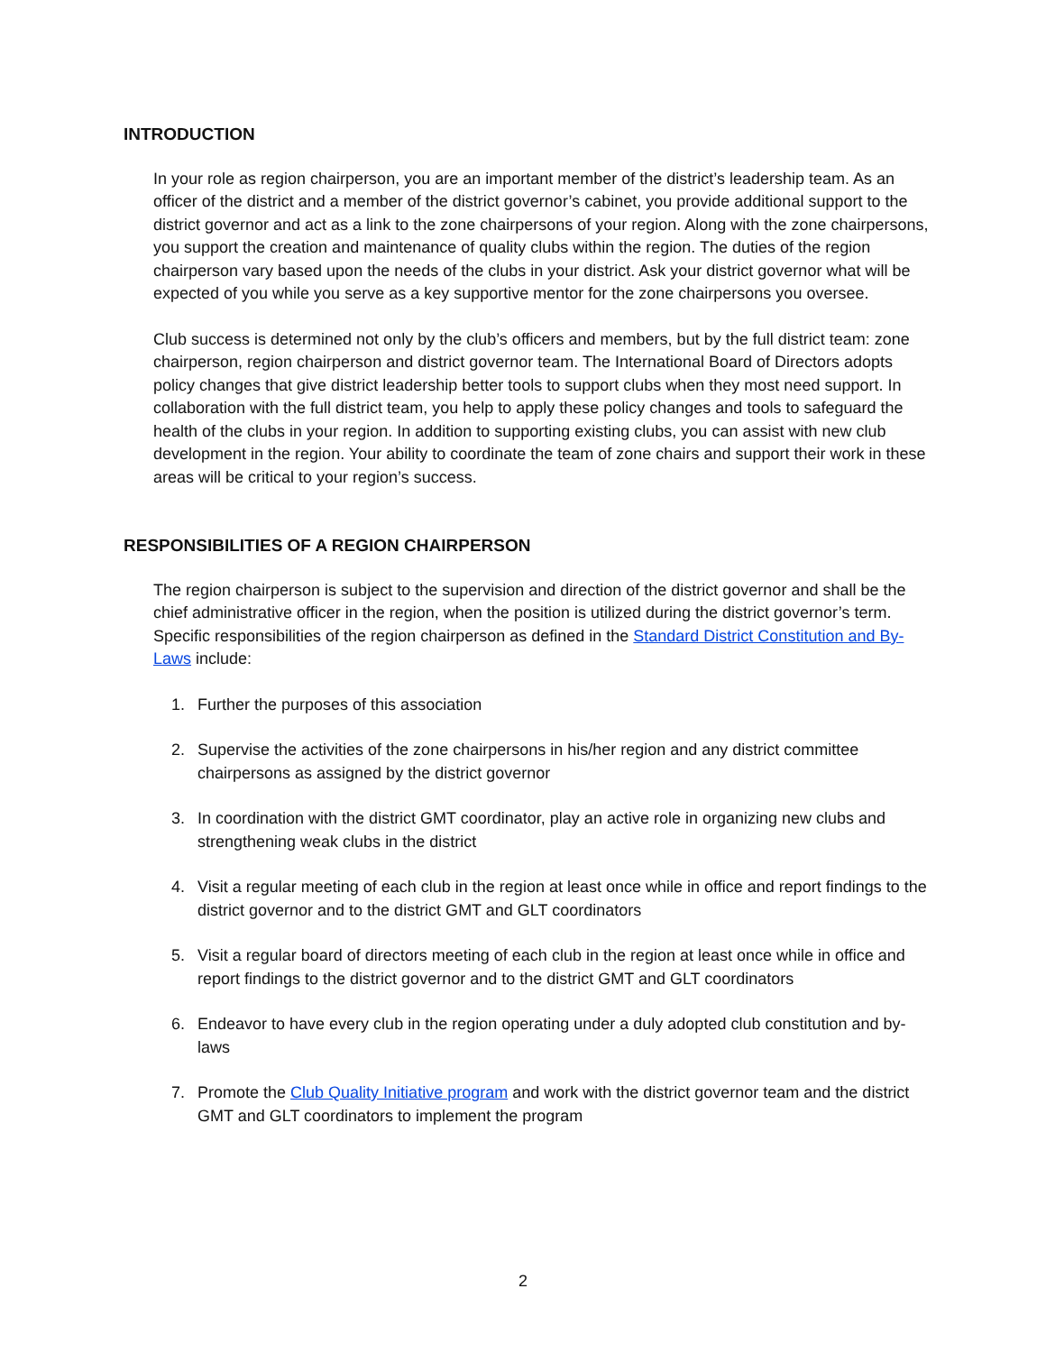INTRODUCTION
In your role as region chairperson, you are an important member of the district’s leadership team. As an officer of the district and a member of the district governor’s cabinet, you provide additional support to the district governor and act as a link to the zone chairpersons of your region. Along with the zone chairpersons, you support the creation and maintenance of quality clubs within the region. The duties of the region chairperson vary based upon the needs of the clubs in your district. Ask your district governor what will be expected of you while you serve as a key supportive mentor for the zone chairpersons you oversee.
Club success is determined not only by the club’s officers and members, but by the full district team: zone chairperson, region chairperson and district governor team. The International Board of Directors adopts policy changes that give district leadership better tools to support clubs when they most need support. In collaboration with the full district team, you help to apply these policy changes and tools to safeguard the health of the clubs in your region. In addition to supporting existing clubs, you can assist with new club development in the region. Your ability to coordinate the team of zone chairs and support their work in these areas will be critical to your region’s success.
RESPONSIBILITIES OF A REGION CHAIRPERSON
The region chairperson is subject to the supervision and direction of the district governor and shall be the chief administrative officer in the region, when the position is utilized during the district governor’s term. Specific responsibilities of the region chairperson as defined in the Standard District Constitution and By-Laws include:
1. Further the purposes of this association
2. Supervise the activities of the zone chairpersons in his/her region and any district committee chairpersons as assigned by the district governor
3. In coordination with the district GMT coordinator, play an active role in organizing new clubs and strengthening weak clubs in the district
4. Visit a regular meeting of each club in the region at least once while in office and report findings to the district governor and to the district GMT and GLT coordinators
5. Visit a regular board of directors meeting of each club in the region at least once while in office and report findings to the district governor and to the district GMT and GLT coordinators
6. Endeavor to have every club in the region operating under a duly adopted club constitution and by-laws
7. Promote the Club Quality Initiative program and work with the district governor team and the district GMT and GLT coordinators to implement the program
2